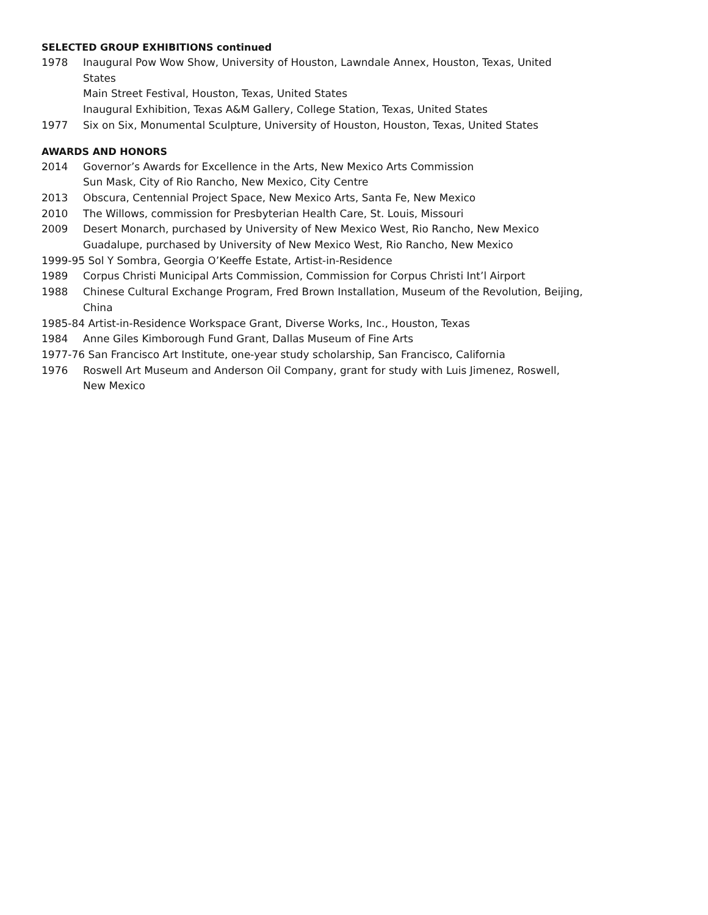SELECTED GROUP EXHIBITIONS continued
1978 Inaugural Pow Wow Show, University of Houston, Lawndale Annex, Houston, Texas, United States
Main Street Festival, Houston, Texas, United States
Inaugural Exhibition, Texas A&M Gallery, College Station, Texas, United States
1977 Six on Six, Monumental Sculpture, University of Houston, Houston, Texas, United States
AWARDS AND HONORS
2014 Governor’s Awards for Excellence in the Arts, New Mexico Arts Commission
Sun Mask, City of Rio Rancho, New Mexico, City Centre
2013 Obscura, Centennial Project Space, New Mexico Arts, Santa Fe, New Mexico
2010 The Willows, commission for Presbyterian Health Care, St. Louis, Missouri
2009 Desert Monarch, purchased by University of New Mexico West, Rio Rancho, New Mexico
Guadalupe, purchased by University of New Mexico West, Rio Rancho, New Mexico
1999-95 Sol Y Sombra, Georgia O’Keeffe Estate, Artist-in-Residence
1989 Corpus Christi Municipal Arts Commission, Commission for Corpus Christi Int’l Airport
1988 Chinese Cultural Exchange Program, Fred Brown Installation, Museum of the Revolution, Beijing, China
1985-84 Artist-in-Residence Workspace Grant, Diverse Works, Inc., Houston, Texas
1984 Anne Giles Kimborough Fund Grant, Dallas Museum of Fine Arts
1977-76 San Francisco Art Institute, one-year study scholarship, San Francisco, California
1976 Roswell Art Museum and Anderson Oil Company, grant for study with Luis Jimenez, Roswell, New Mexico